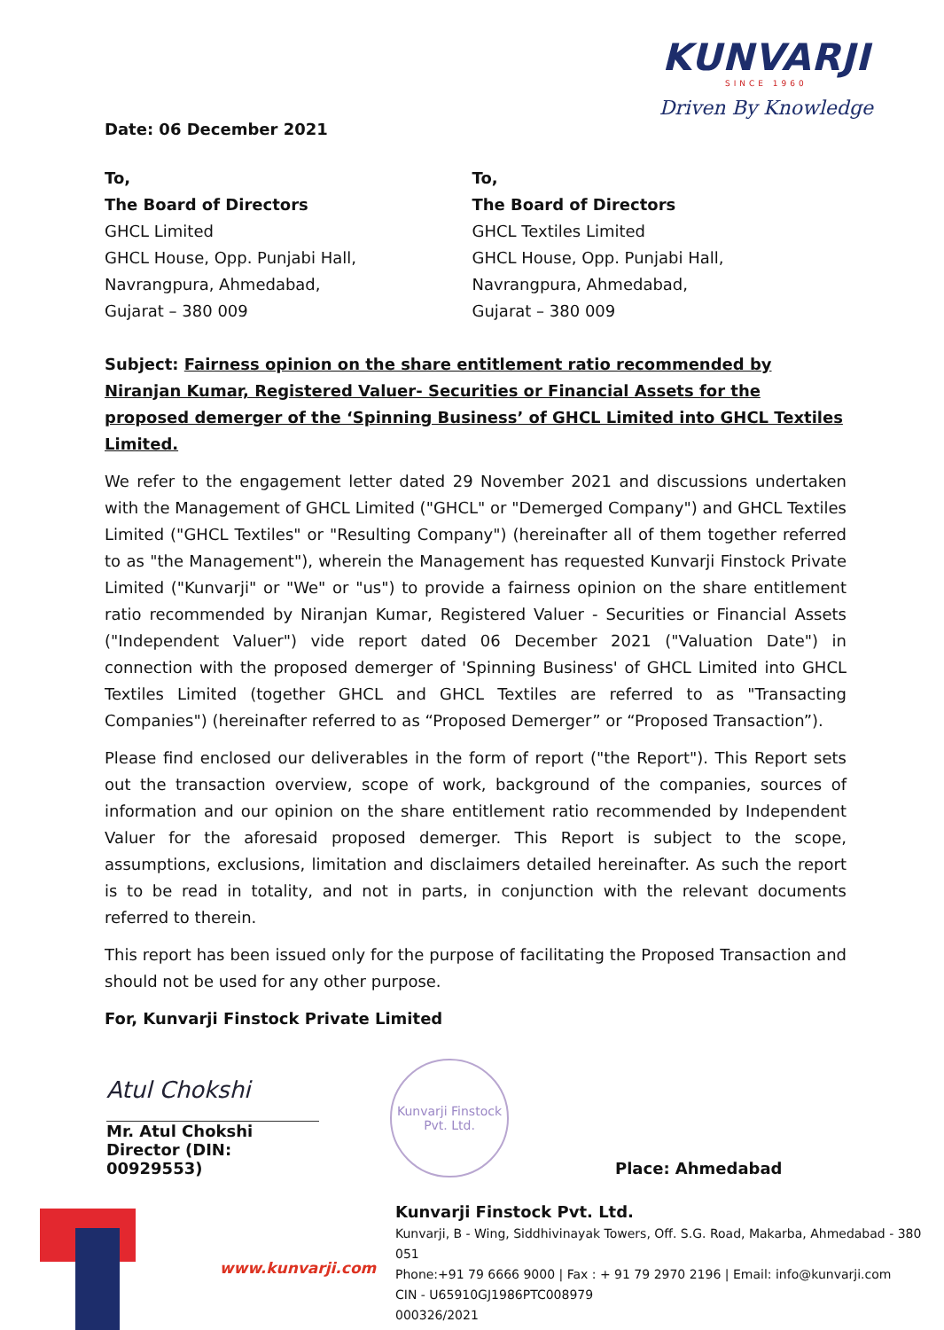Date: 06 December 2021
KUNVARJI
SINCE 1960
Driven By Knowledge
To,
The Board of Directors
GHCL Limited
GHCL House, Opp. Punjabi Hall,
Navrangpura, Ahmedabad,
Gujarat – 380 009
To,
The Board of Directors
GHCL Textiles Limited
GHCL House, Opp. Punjabi Hall,
Navrangpura, Ahmedabad,
Gujarat – 380 009
Subject: Fairness opinion on the share entitlement ratio recommended by Niranjan Kumar, Registered Valuer- Securities or Financial Assets for the proposed demerger of the ‘Spinning Business’ of GHCL Limited into GHCL Textiles Limited.
We refer to the engagement letter dated 29 November 2021 and discussions undertaken with the Management of GHCL Limited ("GHCL" or "Demerged Company") and GHCL Textiles Limited ("GHCL Textiles" or "Resulting Company") (hereinafter all of them together referred to as "the Management"), wherein the Management has requested Kunvarji Finstock Private Limited ("Kunvarji" or "We" or "us") to provide a fairness opinion on the share entitlement ratio recommended by Niranjan Kumar, Registered Valuer - Securities or Financial Assets ("Independent Valuer") vide report dated 06 December 2021 ("Valuation Date") in connection with the proposed demerger of 'Spinning Business' of GHCL Limited into GHCL Textiles Limited (together GHCL and GHCL Textiles are referred to as "Transacting Companies") (hereinafter referred to as “Proposed Demerger” or “Proposed Transaction”).
Please find enclosed our deliverables in the form of report ("the Report"). This Report sets out the transaction overview, scope of work, background of the companies, sources of information and our opinion on the share entitlement ratio recommended by Independent Valuer for the aforesaid proposed demerger. This Report is subject to the scope, assumptions, exclusions, limitation and disclaimers detailed hereinafter. As such the report is to be read in totality, and not in parts, in conjunction with the relevant documents referred to therein.
This report has been issued only for the purpose of facilitating the Proposed Transaction and should not be used for any other purpose.
For, Kunvarji Finstock Private Limited
Atul Chokshi
Mr. Atul Chokshi
Director (DIN: 00929553)
Kunvarji Finstock Pvt. Ltd.
Place: Ahmedabad
www.kunvarji.com
Kunvarji Finstock Pvt. Ltd.
Kunvarji, B - Wing, Siddhivinayak Towers, Off. S.G. Road, Makarba, Ahmedabad - 380 051
Phone:+91 79 6666 9000 | Fax : + 91 79 2970 2196 | Email: info@kunvarji.com
CIN - U65910GJ1986PTC008979
000326/2021